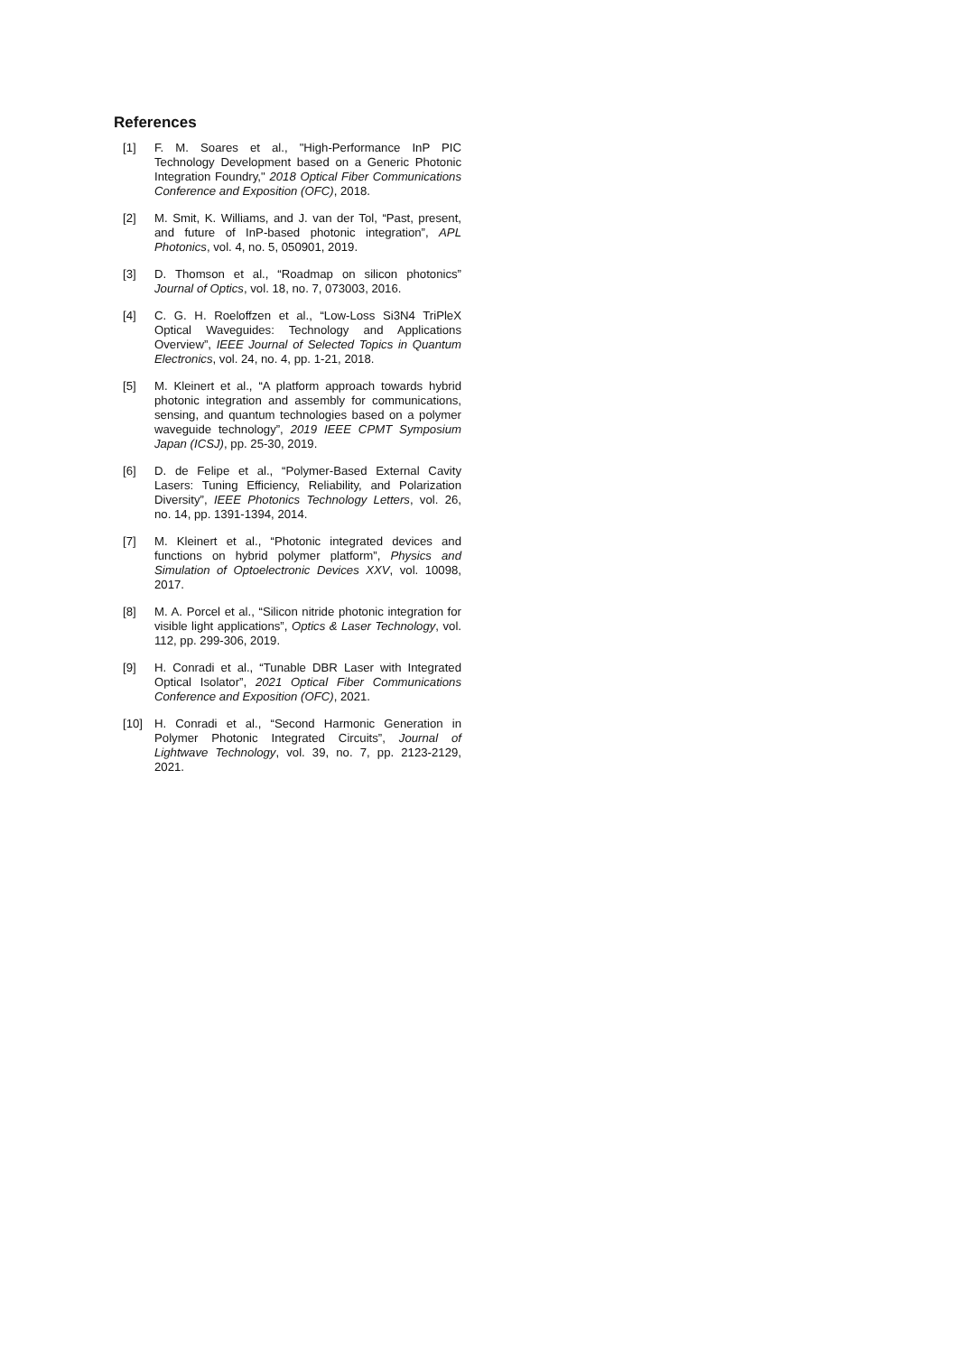References
[1] F. M. Soares et al., "High-Performance InP PIC Technology Development based on a Generic Photonic Integration Foundry," 2018 Optical Fiber Communications Conference and Exposition (OFC), 2018.
[2] M. Smit, K. Williams, and J. van der Tol, “Past, present, and future of InP-based photonic integration”, APL Photonics, vol. 4, no. 5, 050901, 2019.
[3] D. Thomson et al., “Roadmap on silicon photonics” Journal of Optics, vol. 18, no. 7, 073003, 2016.
[4] C. G. H. Roeloffzen et al., “Low-Loss Si3N4 TriPleX Optical Waveguides: Technology and Applications Overview”, IEEE Journal of Selected Topics in Quantum Electronics, vol. 24, no. 4, pp. 1-21, 2018.
[5] M. Kleinert et al., “A platform approach towards hybrid photonic integration and assembly for communications, sensing, and quantum technologies based on a polymer waveguide technology”, 2019 IEEE CPMT Symposium Japan (ICSJ), pp. 25-30, 2019.
[6] D. de Felipe et al., “Polymer-Based External Cavity Lasers: Tuning Efficiency, Reliability, and Polarization Diversity”, IEEE Photonics Technology Letters, vol. 26, no. 14, pp. 1391-1394, 2014.
[7] M. Kleinert et al., “Photonic integrated devices and functions on hybrid polymer platform”, Physics and Simulation of Optoelectronic Devices XXV, vol. 10098, 2017.
[8] M. A. Porcel et al., “Silicon nitride photonic integration for visible light applications”, Optics & Laser Technology, vol. 112, pp. 299-306, 2019.
[9] H. Conradi et al., “Tunable DBR Laser with Integrated Optical Isolator”, 2021 Optical Fiber Communications Conference and Exposition (OFC), 2021.
[10] H. Conradi et al., “Second Harmonic Generation in Polymer Photonic Integrated Circuits”, Journal of Lightwave Technology, vol. 39, no. 7, pp. 2123-2129, 2021.